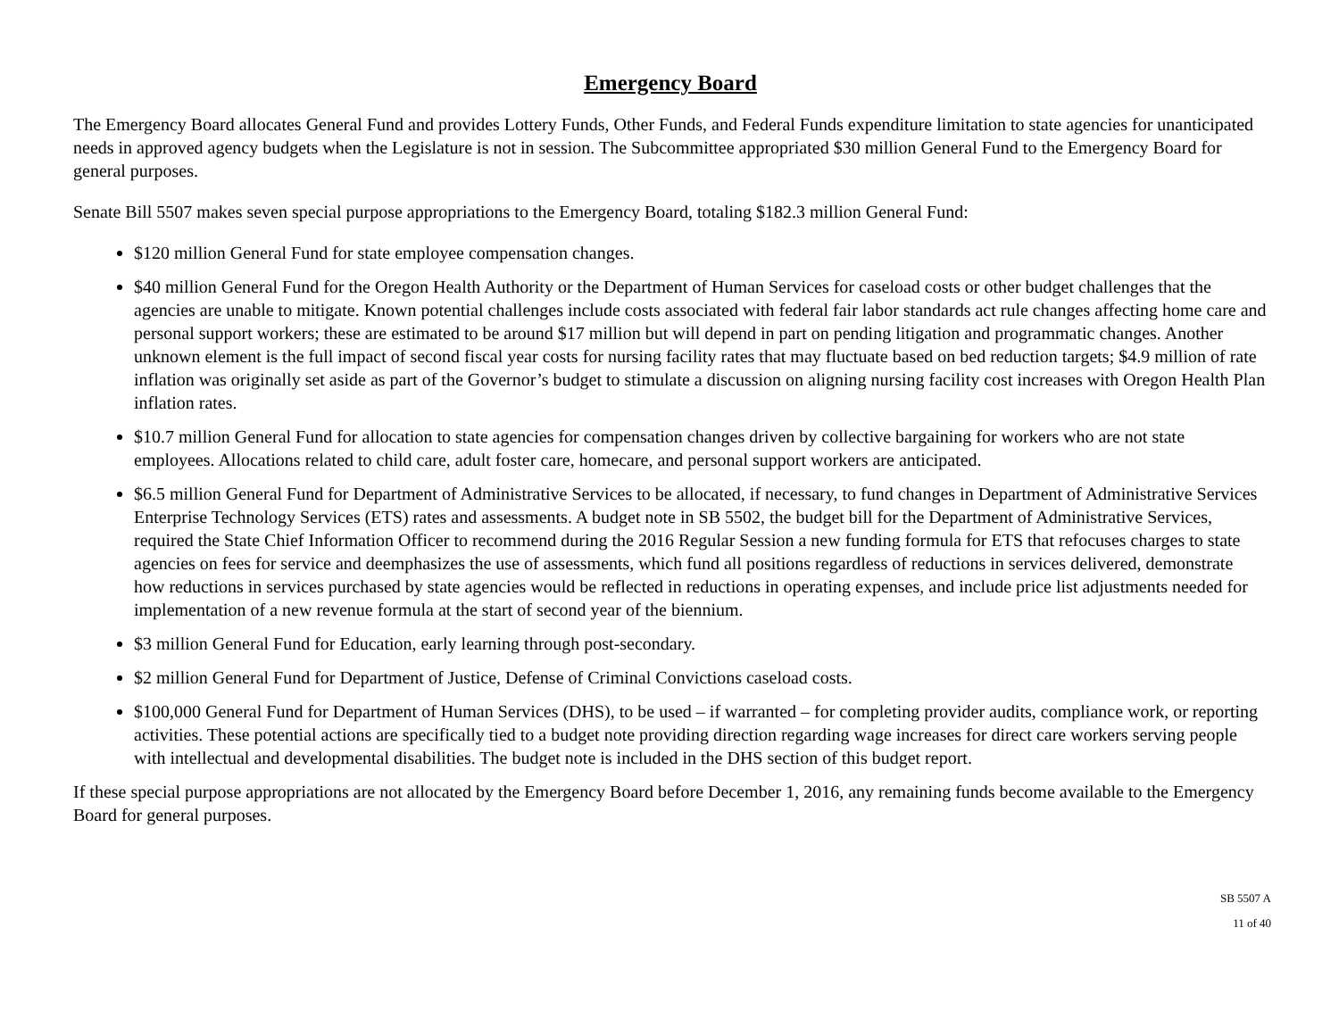Emergency Board
The Emergency Board allocates General Fund and provides Lottery Funds, Other Funds, and Federal Funds expenditure limitation to state agencies for unanticipated needs in approved agency budgets when the Legislature is not in session. The Subcommittee appropriated $30 million General Fund to the Emergency Board for general purposes.
Senate Bill 5507 makes seven special purpose appropriations to the Emergency Board, totaling $182.3 million General Fund:
$120 million General Fund for state employee compensation changes.
$40 million General Fund for the Oregon Health Authority or the Department of Human Services for caseload costs or other budget challenges that the agencies are unable to mitigate. Known potential challenges include costs associated with federal fair labor standards act rule changes affecting home care and personal support workers; these are estimated to be around $17 million but will depend in part on pending litigation and programmatic changes. Another unknown element is the full impact of second fiscal year costs for nursing facility rates that may fluctuate based on bed reduction targets; $4.9 million of rate inflation was originally set aside as part of the Governor’s budget to stimulate a discussion on aligning nursing facility cost increases with Oregon Health Plan inflation rates.
$10.7 million General Fund for allocation to state agencies for compensation changes driven by collective bargaining for workers who are not state employees. Allocations related to child care, adult foster care, homecare, and personal support workers are anticipated.
$6.5 million General Fund for Department of Administrative Services to be allocated, if necessary, to fund changes in Department of Administrative Services Enterprise Technology Services (ETS) rates and assessments. A budget note in SB 5502, the budget bill for the Department of Administrative Services, required the State Chief Information Officer to recommend during the 2016 Regular Session a new funding formula for ETS that refocuses charges to state agencies on fees for service and deemphasizes the use of assessments, which fund all positions regardless of reductions in services delivered, demonstrate how reductions in services purchased by state agencies would be reflected in reductions in operating expenses, and include price list adjustments needed for implementation of a new revenue formula at the start of second year of the biennium.
$3 million General Fund for Education, early learning through post-secondary.
$2 million General Fund for Department of Justice, Defense of Criminal Convictions caseload costs.
$100,000 General Fund for Department of Human Services (DHS), to be used – if warranted – for completing provider audits, compliance work, or reporting activities. These potential actions are specifically tied to a budget note providing direction regarding wage increases for direct care workers serving people with intellectual and developmental disabilities. The budget note is included in the DHS section of this budget report.
If these special purpose appropriations are not allocated by the Emergency Board before December 1, 2016, any remaining funds become available to the Emergency Board for general purposes.
SB 5507 A
11 of 40